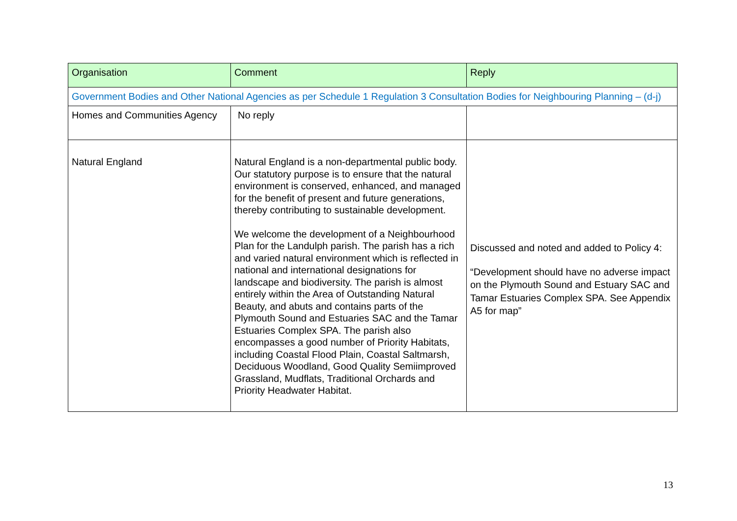| Organisation | Comment | Reply |
| --- | --- | --- |
| Government Bodies and Other National Agencies as per Schedule 1 Regulation 3 Consultation Bodies for Neighbouring Planning – (d-j) | | |
| Homes and Communities Agency | No reply | |
| Natural England | Natural England is a non-departmental public body. Our statutory purpose is to ensure that the natural environment is conserved, enhanced, and managed for the benefit of present and future generations, thereby contributing to sustainable development. We welcome the development of a Neighbourhood Plan for the Landulph parish. The parish has a rich and varied natural environment which is reflected in national and international designations for landscape and biodiversity. The parish is almost entirely within the Area of Outstanding Natural Beauty, and abuts and contains parts of the Plymouth Sound and Estuaries SAC and the Tamar Estuaries Complex SPA. The parish also encompasses a good number of Priority Habitats, including Coastal Flood Plain, Coastal Saltmarsh, Deciduous Woodland, Good Quality Semiimproved Grassland, Mudflats, Traditional Orchards and Priority Headwater Habitat. | Discussed and noted and added to Policy 4: “Development should have no adverse impact on the Plymouth Sound and Estuary SAC and Tamar Estuaries Complex SPA. See Appendix A5 for map” |
13